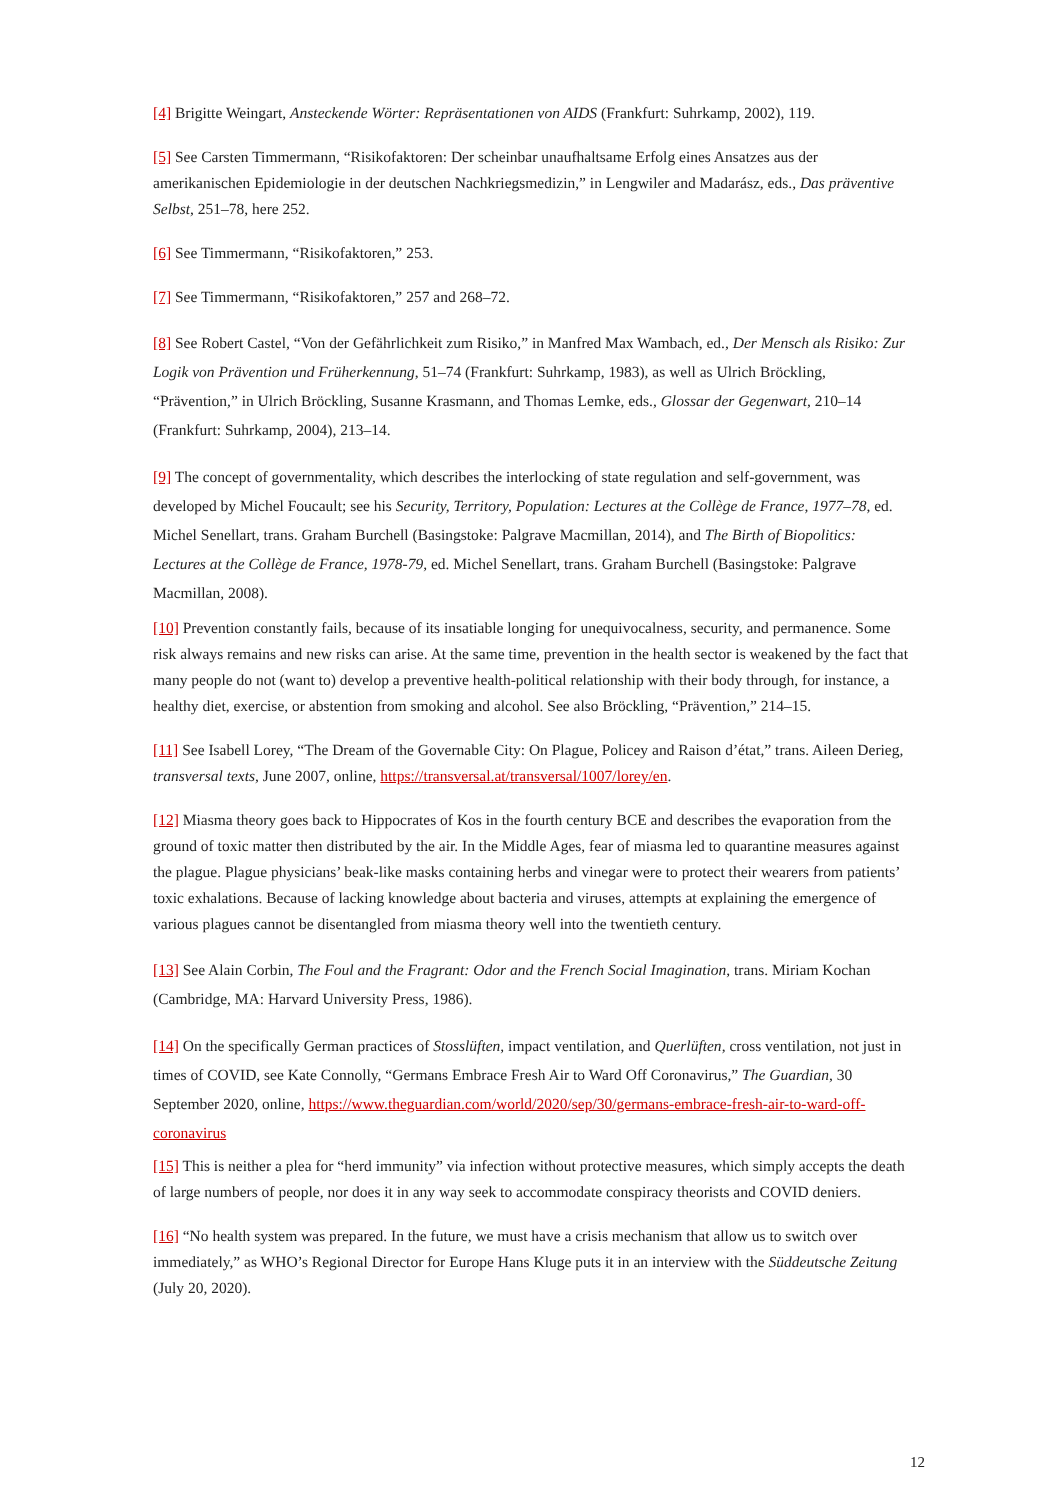[4] Brigitte Weingart, Ansteckende Wörter: Repräsentationen von AIDS (Frankfurt: Suhrkamp, 2002), 119.
[5] See Carsten Timmermann, “Risikofaktoren: Der scheinbar unaufhaltsame Erfolg eines Ansatzes aus der amerikanischen Epidemiologie in der deutschen Nachkriegsmedizin,” in Lengwiler and Madarász, eds., Das präventive Selbst, 251–78, here 252.
[6] See Timmermann, “Risikofaktoren,” 253.
[7] See Timmermann, “Risikofaktoren,” 257 and 268–72.
[8] See Robert Castel, “Von der Gefährlichkeit zum Risiko,” in Manfred Max Wambach, ed., Der Mensch als Risiko: Zur Logik von Prävention und Früherkennung, 51–74 (Frankfurt: Suhrkamp, 1983), as well as Ulrich Bröckling, “Prävention,” in Ulrich Bröckling, Susanne Krasmann, and Thomas Lemke, eds., Glossar der Gegenwart, 210–14 (Frankfurt: Suhrkamp, 2004), 213–14.
[9] The concept of governmentality, which describes the interlocking of state regulation and self-government, was developed by Michel Foucault; see his Security, Territory, Population: Lectures at the Collège de France, 1977–78, ed. Michel Senellart, trans. Graham Burchell (Basingstoke: Palgrave Macmillan, 2014), and The Birth of Biopolitics: Lectures at the Collège de France, 1978-79, ed. Michel Senellart, trans. Graham Burchell (Basingstoke: Palgrave Macmillan, 2008).
[10] Prevention constantly fails, because of its insatiable longing for unequivocalness, security, and permanence. Some risk always remains and new risks can arise. At the same time, prevention in the health sector is weakened by the fact that many people do not (want to) develop a preventive health-political relationship with their body through, for instance, a healthy diet, exercise, or abstention from smoking and alcohol. See also Bröckling, “Prävention,” 214–15.
[11] See Isabell Lorey, “The Dream of the Governable City: On Plague, Policey and Raison d’état,” trans. Aileen Derieg, transversal texts, June 2007, online, https://transversal.at/transversal/1007/lorey/en.
[12] Miasma theory goes back to Hippocrates of Kos in the fourth century BCE and describes the evaporation from the ground of toxic matter then distributed by the air. In the Middle Ages, fear of miasma led to quarantine measures against the plague. Plague physicians’ beak-like masks containing herbs and vinegar were to protect their wearers from patients’ toxic exhalations. Because of lacking knowledge about bacteria and viruses, attempts at explaining the emergence of various plagues cannot be disentangled from miasma theory well into the twentieth century.
[13] See Alain Corbin, The Foul and the Fragrant: Odor and the French Social Imagination, trans. Miriam Kochan (Cambridge, MA: Harvard University Press, 1986).
[14] On the specifically German practices of Stosslüften, impact ventilation, and Querlüften, cross ventilation, not just in times of COVID, see Kate Connolly, “Germans Embrace Fresh Air to Ward Off Coronavirus,” The Guardian, 30 September 2020, online, https://www.theguardian.com/world/2020/sep/30/germans-embrace-fresh-air-to-ward-off-coronavirus
[15] This is neither a plea for “herd immunity” via infection without protective measures, which simply accepts the death of large numbers of people, nor does it in any way seek to accommodate conspiracy theorists and COVID deniers.
[16] “No health system was prepared. In the future, we must have a crisis mechanism that allow us to switch over immediately,” as WHO’s Regional Director for Europe Hans Kluge puts it in an interview with the Süddeutsche Zeitung (July 20, 2020).
12